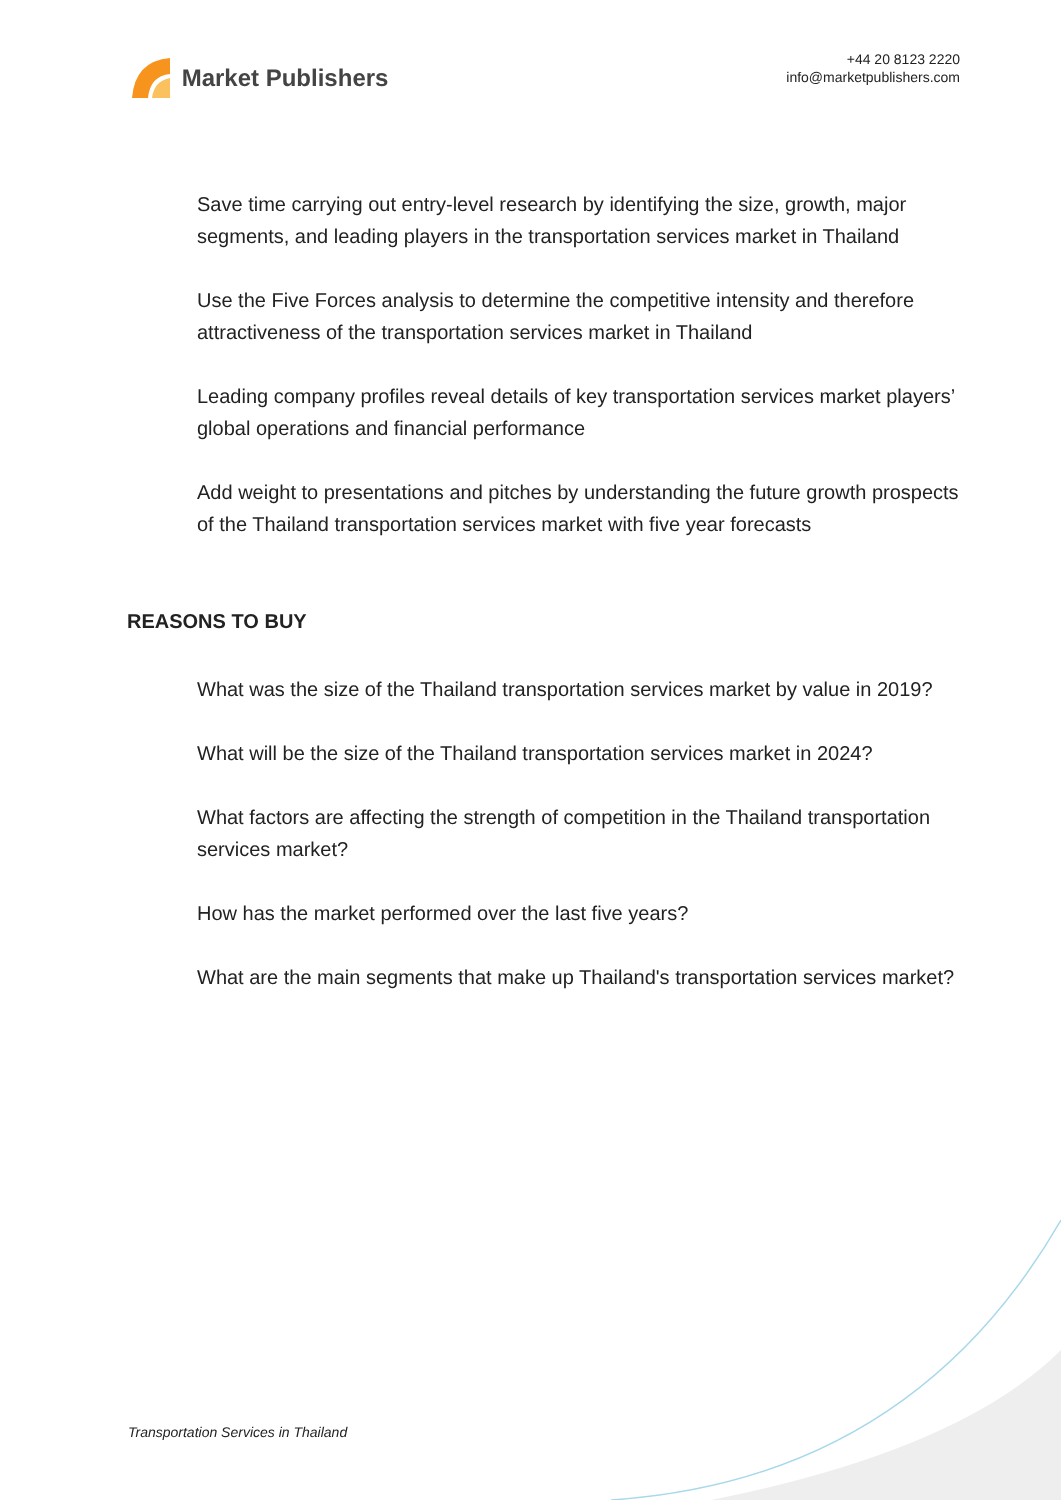Market Publishers
+44 20 8123 2220
info@marketpublishers.com
Save time carrying out entry-level research by identifying the size, growth, major segments, and leading players in the transportation services market in Thailand
Use the Five Forces analysis to determine the competitive intensity and therefore attractiveness of the transportation services market in Thailand
Leading company profiles reveal details of key transportation services market players’ global operations and financial performance
Add weight to presentations and pitches by understanding the future growth prospects of the Thailand transportation services market with five year forecasts
REASONS TO BUY
What was the size of the Thailand transportation services market by value in 2019?
What will be the size of the Thailand transportation services market in 2024?
What factors are affecting the strength of competition in the Thailand transportation services market?
How has the market performed over the last five years?
What are the main segments that make up Thailand's transportation services market?
Transportation Services in Thailand